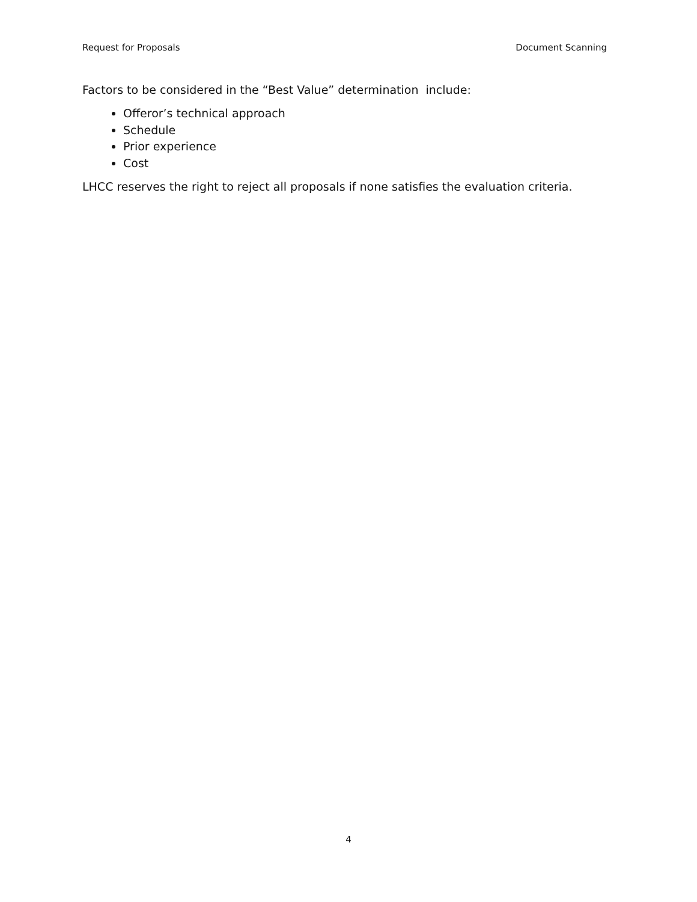Request for Proposals Document Scanning
Factors to be considered in the “Best Value” determination include:
Offeror’s technical approach
Schedule
Prior experience
Cost
LHCC reserves the right to reject all proposals if none satisfies the evaluation criteria.
4